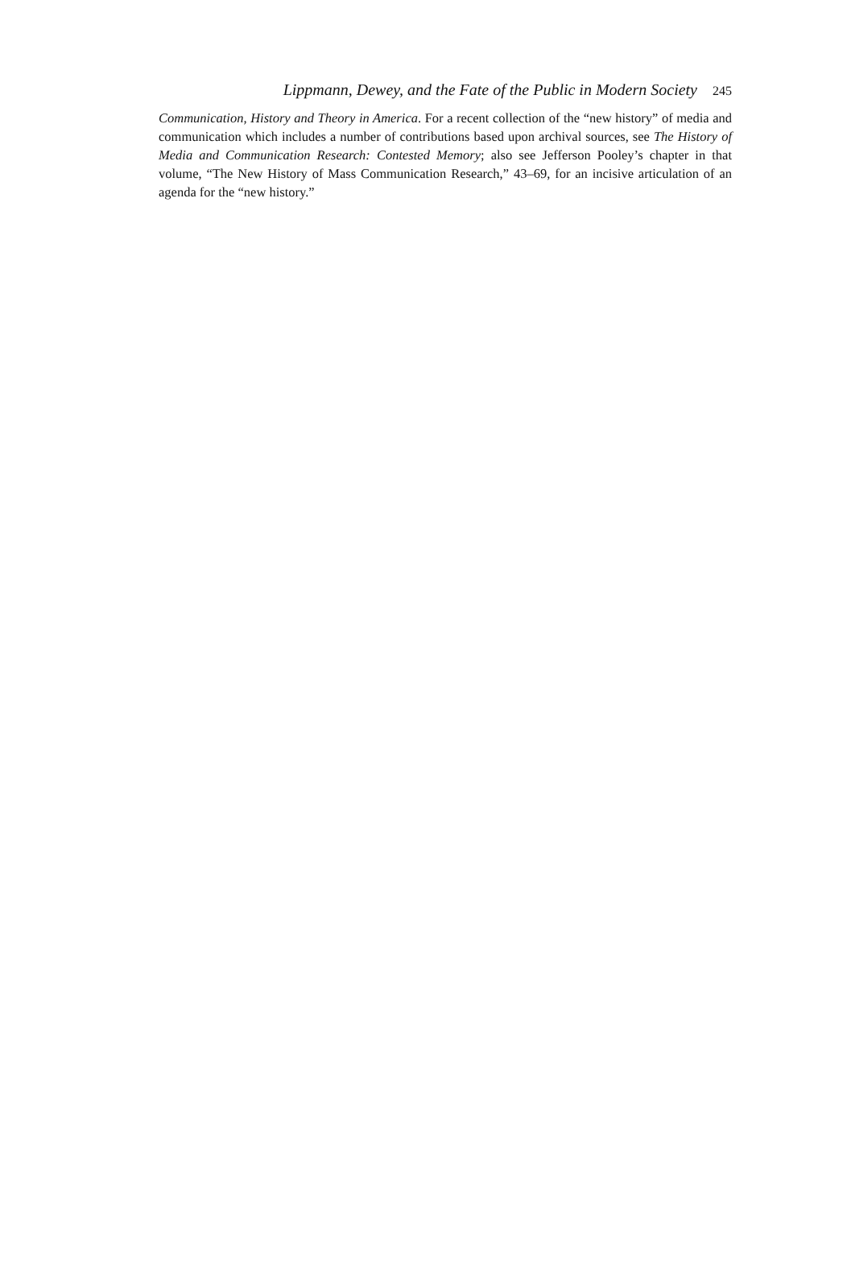Lippmann, Dewey, and the Fate of the Public in Modern Society 245
Communication, History and Theory in America. For a recent collection of the “new history” of media and communication which includes a number of contributions based upon archival sources, see The History of Media and Communication Research: Contested Memory; also see Jefferson Pooley’s chapter in that volume, “The New History of Mass Communication Research,” 43–69, for an incisive articulation of an agenda for the “new history.”